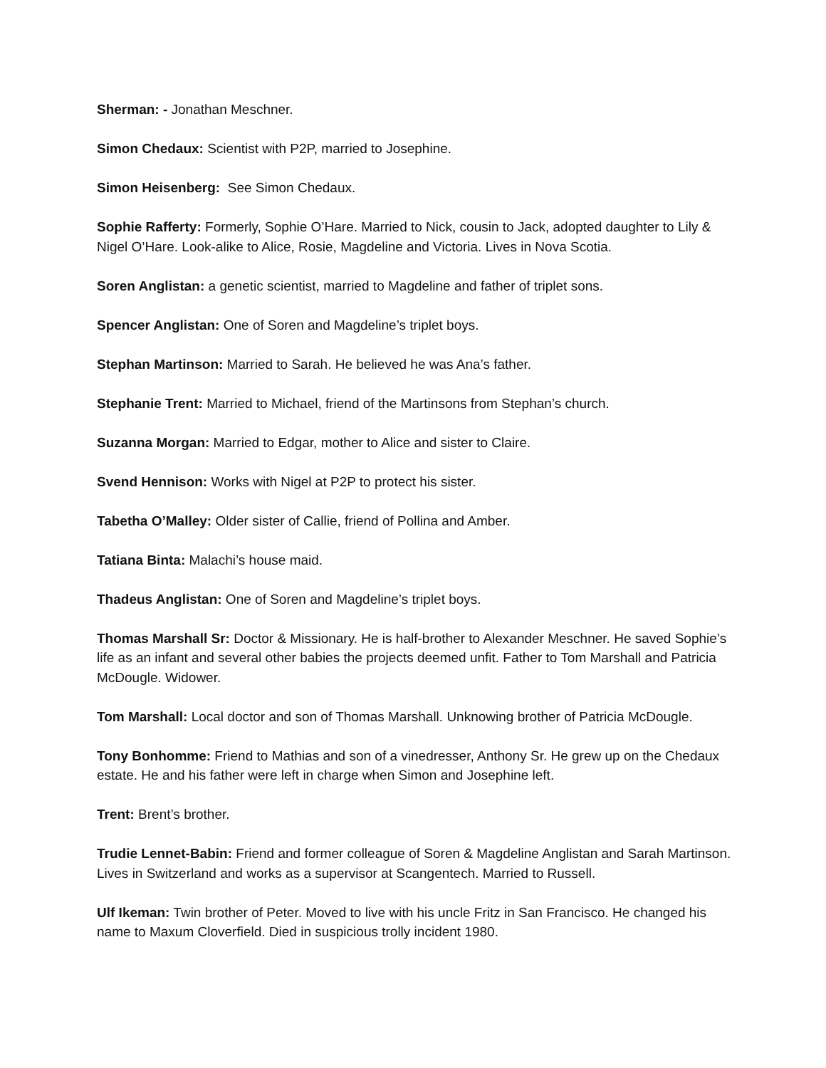Sherman: - Jonathan Meschner.
Simon Chedaux: Scientist with P2P, married to Josephine.
Simon Heisenberg: See Simon Chedaux.
Sophie Rafferty: Formerly, Sophie O’Hare. Married to Nick, cousin to Jack, adopted daughter to Lily & Nigel O’Hare. Look-alike to Alice, Rosie, Magdeline and Victoria. Lives in Nova Scotia.
Soren Anglistan: a genetic scientist, married to Magdeline and father of triplet sons.
Spencer Anglistan: One of Soren and Magdeline’s triplet boys.
Stephan Martinson: Married to Sarah. He believed he was Ana’s father.
Stephanie Trent: Married to Michael, friend of the Martinsons from Stephan’s church.
Suzanna Morgan: Married to Edgar, mother to Alice and sister to Claire.
Svend Hennison: Works with Nigel at P2P to protect his sister.
Tabetha O’Malley: Older sister of Callie, friend of Pollina and Amber.
Tatiana Binta: Malachi’s house maid.
Thadeus Anglistan: One of Soren and Magdeline’s triplet boys.
Thomas Marshall Sr: Doctor & Missionary. He is half-brother to Alexander Meschner. He saved Sophie’s life as an infant and several other babies the projects deemed unfit. Father to Tom Marshall and Patricia McDougle. Widower.
Tom Marshall: Local doctor and son of Thomas Marshall. Unknowing brother of Patricia McDougle.
Tony Bonhomme: Friend to Mathias and son of a vinedresser, Anthony Sr. He grew up on the Chedaux estate. He and his father were left in charge when Simon and Josephine left.
Trent: Brent’s brother.
Trudie Lennet-Babin: Friend and former colleague of Soren & Magdeline Anglistan and Sarah Martinson. Lives in Switzerland and works as a supervisor at Scangentech. Married to Russell.
Ulf Ikeman: Twin brother of Peter. Moved to live with his uncle Fritz in San Francisco. He changed his name to Maxum Cloverfield. Died in suspicious trolly incident 1980.